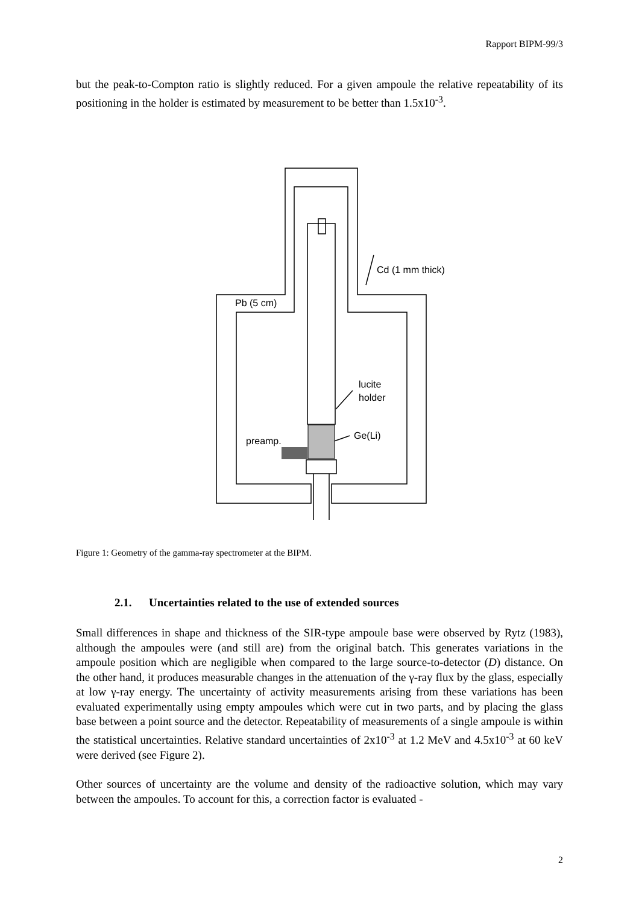Rapport BIPM-99/3
but the peak-to-Compton ratio is slightly reduced. For a given ampoule the relative repeatability of its positioning in the holder is estimated by measurement to be better than 1.5x10<sup>-3</sup>.
Cd (1 mm thick)
Pb (5 cm)
lucite
holder
Ge(Li)
preamp.
Figure 1: Geometry of the gamma-ray spectrometer at the BIPM.
2.1. Uncertainties related to the use of extended sources
Small differences in shape and thickness of the SIR-type ampoule base were observed by Rytz (1983), although the ampoules were (and still are) from the original batch. This generates variations in the ampoule position which are negligible when compared to the large source-to-detector (D) distance. On the other hand, it produces measurable changes in the attenuation of the γ-ray flux by the glass, especially at low γ-ray energy. The uncertainty of activity measurements arising from these variations has been evaluated experimentally using empty ampoules which were cut in two parts, and by placing the glass base between a point source and the detector. Repeatability of measurements of a single ampoule is within the statistical uncertainties. Relative standard uncertainties of 2x10<sup>-3</sup> at 1.2 MeV and 4.5x10<sup>-3</sup> at 60 keV were derived (see Figure 2).
Other sources of uncertainty are the volume and density of the radioactive solution, which may vary between the ampoules. To account for this, a correction factor is evaluated -
2